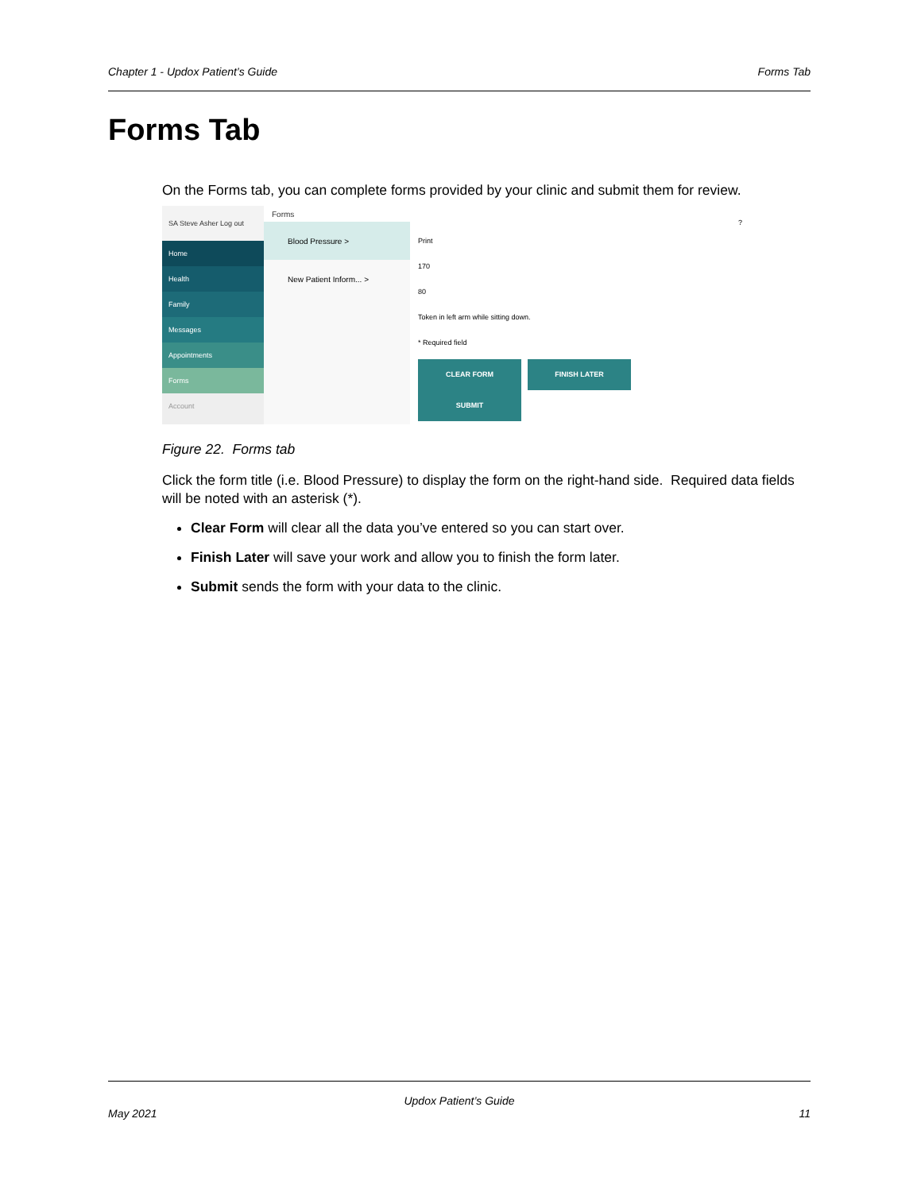Chapter 1 - Updox Patient’s Guide Forms Tab
Forms Tab
On the Forms tab, you can complete forms provided by your clinic and submit them for review.
SA Steve Asher Log out
Home
Health
Family
Messages
Appointments
Forms
Account
Forms
Blood Pressure >
New Patient Inform... >
?
Print
170
80
Token in left arm while sitting down.
* Required field
CLEAR FORM FINISH LATER SUBMIT
Figure 22. Forms tab
Click the form title (i.e. Blood Pressure) to display the form on the right-hand side. Required data fields will be noted with an asterisk (*).
Clear Form will clear all the data you’ve entered so you can start over.
Finish Later will save your work and allow you to finish the form later.
Submit sends the form with your data to the clinic.
Updox Patient’s Guide
May 2021 11